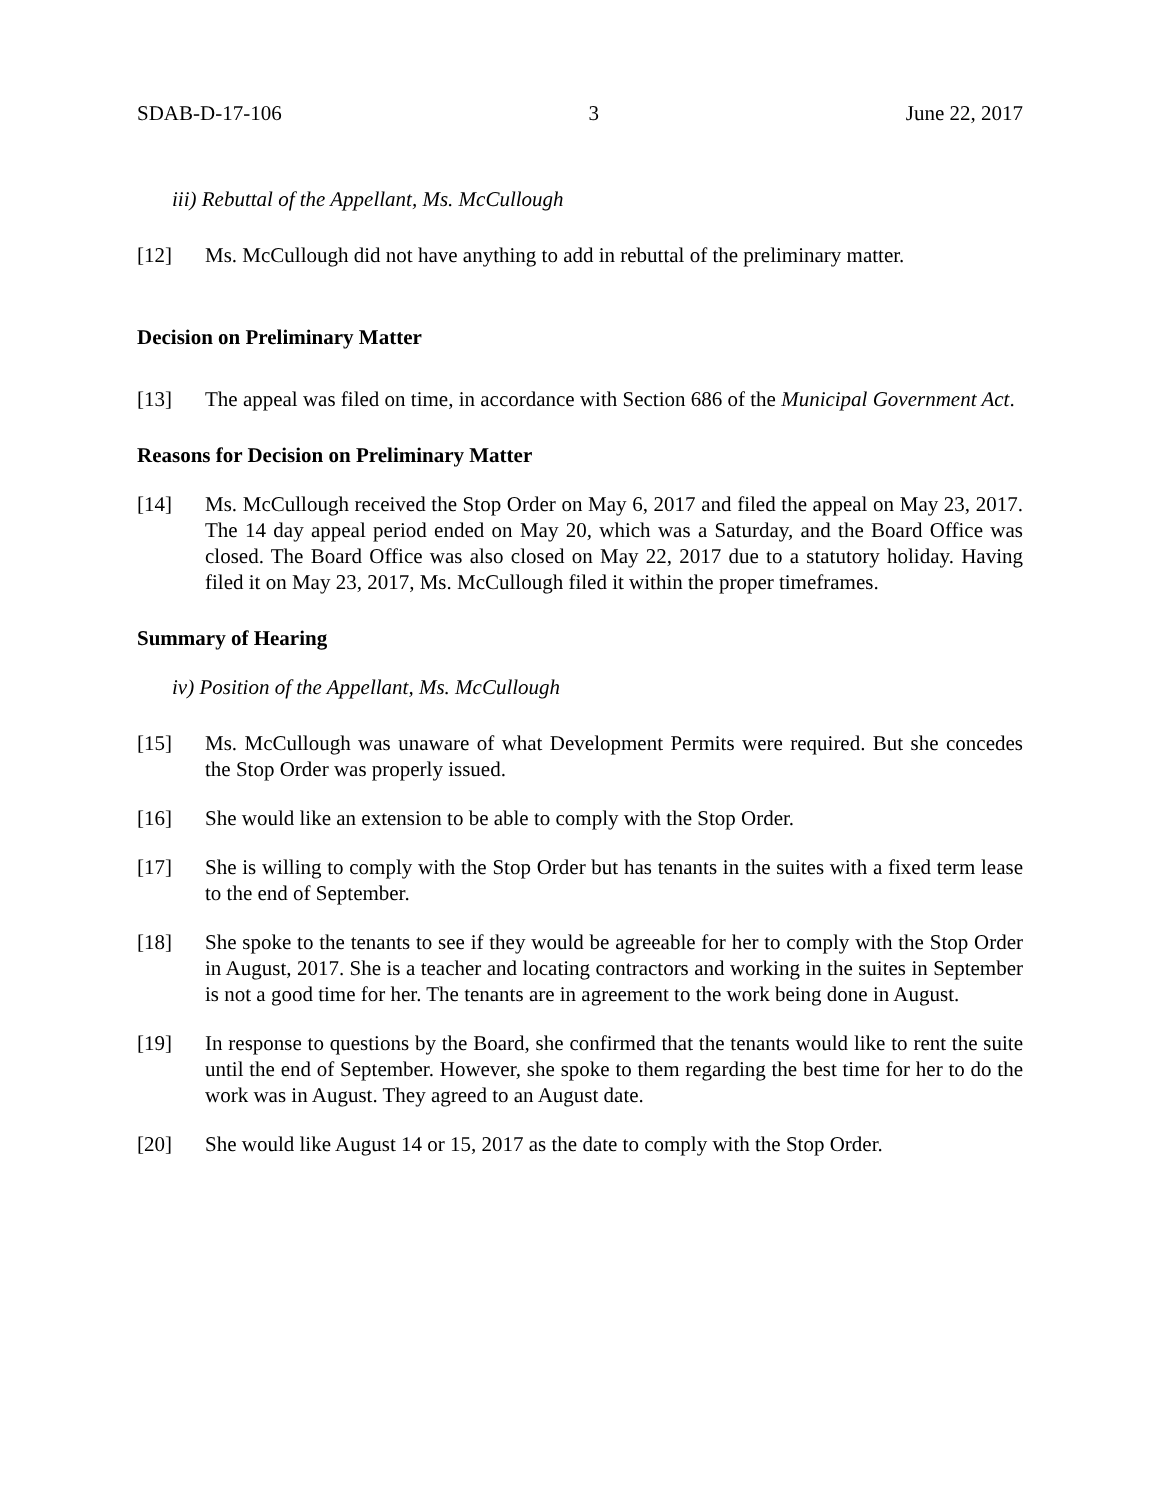SDAB-D-17-106 3 June 22, 2017
iii) Rebuttal of the Appellant, Ms. McCullough
[12] Ms. McCullough did not have anything to add in rebuttal of the preliminary matter.
Decision on Preliminary Matter
[13] The appeal was filed on time, in accordance with Section 686 of the Municipal Government Act.
Reasons for Decision on Preliminary Matter
[14] Ms. McCullough received the Stop Order on May 6, 2017 and filed the appeal on May 23, 2017. The 14 day appeal period ended on May 20, which was a Saturday, and the Board Office was closed. The Board Office was also closed on May 22, 2017 due to a statutory holiday. Having filed it on May 23, 2017, Ms. McCullough filed it within the proper timeframes.
Summary of Hearing
iv) Position of the Appellant, Ms. McCullough
[15] Ms. McCullough was unaware of what Development Permits were required. But she concedes the Stop Order was properly issued.
[16] She would like an extension to be able to comply with the Stop Order.
[17] She is willing to comply with the Stop Order but has tenants in the suites with a fixed term lease to the end of September.
[18] She spoke to the tenants to see if they would be agreeable for her to comply with the Stop Order in August, 2017. She is a teacher and locating contractors and working in the suites in September is not a good time for her. The tenants are in agreement to the work being done in August.
[19] In response to questions by the Board, she confirmed that the tenants would like to rent the suite until the end of September. However, she spoke to them regarding the best time for her to do the work was in August. They agreed to an August date.
[20] She would like August 14 or 15, 2017 as the date to comply with the Stop Order.